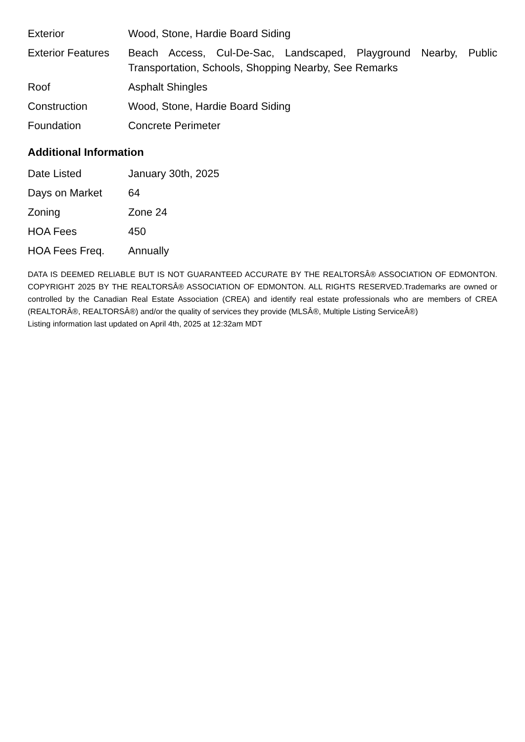| Exterior | Wood, Stone, Hardie Board Siding |
| Exterior Features | Beach Access, Cul-De-Sac, Landscaped, Playground Nearby, Public Transportation, Schools, Shopping Nearby, See Remarks |
| Roof | Asphalt Shingles |
| Construction | Wood, Stone, Hardie Board Siding |
| Foundation | Concrete Perimeter |
Additional Information
| Date Listed | January 30th, 2025 |
| Days on Market | 64 |
| Zoning | Zone 24 |
| HOA Fees | 450 |
| HOA Fees Freq. | Annually |
DATA IS DEEMED RELIABLE BUT IS NOT GUARANTEED ACCURATE BY THE REALTORSÂ® ASSOCIATION OF EDMONTON. COPYRIGHT 2025 BY THE REALTORSÂ® ASSOCIATION OF EDMONTON. ALL RIGHTS RESERVED.Trademarks are owned or controlled by the Canadian Real Estate Association (CREA) and identify real estate professionals who are members of CREA (REALTORÂ®, REALTORSÂ®) and/or the quality of services they provide (MLSÂ®, Multiple Listing ServiceÂ®)
Listing information last updated on April 4th, 2025 at 12:32am MDT